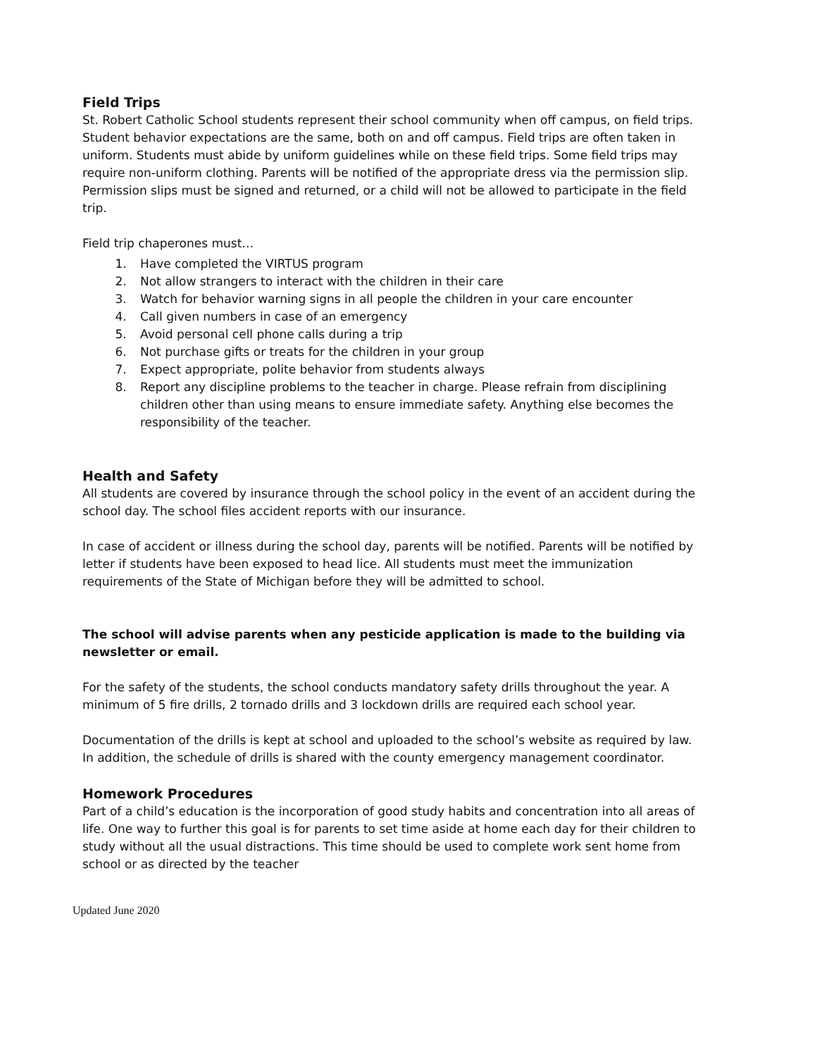Field Trips
St. Robert Catholic School students represent their school community when off campus, on field trips. Student behavior expectations are the same, both on and off campus. Field trips are often taken in uniform. Students must abide by uniform guidelines while on these field trips. Some field trips may require non-uniform clothing. Parents will be notified of the appropriate dress via the permission slip.
Permission slips must be signed and returned, or a child will not be allowed to participate in the field trip.
Field trip chaperones must…
1. Have completed the VIRTUS program
2. Not allow strangers to interact with the children in their care
3. Watch for behavior warning signs in all people the children in your care encounter
4. Call given numbers in case of an emergency
5. Avoid personal cell phone calls during a trip
6. Not purchase gifts or treats for the children in your group
7. Expect appropriate, polite behavior from students always
8. Report any discipline problems to the teacher in charge. Please refrain from disciplining children other than using means to ensure immediate safety. Anything else becomes the responsibility of the teacher.
Health and Safety
All students are covered by insurance through the school policy in the event of an accident during the school day. The school files accident reports with our insurance.
In case of accident or illness during the school day, parents will be notified. Parents will be notified by letter if students have been exposed to head lice. All students must meet the immunization requirements of the State of Michigan before they will be admitted to school.
The school will advise parents when any pesticide application is made to the building via newsletter or email.
For the safety of the students, the school conducts mandatory safety drills throughout the year. A minimum of 5 fire drills, 2 tornado drills and 3 lockdown drills are required each school year.
Documentation of the drills is kept at school and uploaded to the school’s website as required by law. In addition, the schedule of drills is shared with the county emergency management coordinator.
Homework Procedures
Part of a child’s education is the incorporation of good study habits and concentration into all areas of life. One way to further this goal is for parents to set time aside at home each day for their children to study without all the usual distractions. This time should be used to complete work sent home from school or as directed by the teacher
Updated June 2020